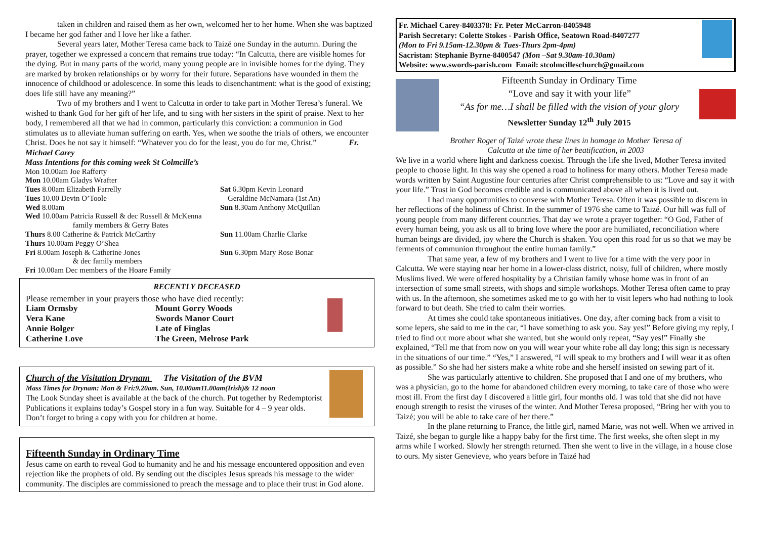taken in children and raised them as her own, welcomed her to her home. When she was baptized I became her god father and I love her like a father.
Several years later, Mother Teresa came back to Taizé one Sunday in the autumn. During the prayer, together we expressed a concern that remains true today: “In Calcutta, there are visible homes for the dying. But in many parts of the world, many young people are in invisible homes for the dying. They are marked by broken relationships or by worry for their future. Separations have wounded in them the innocence of childhood or adolescence. In some this leads to disenchantment: what is the good of existing; does life still have any meaning?”
Two of my brothers and I went to Calcutta in order to take part in Mother Teresa’s funeral. We wished to thank God for her gift of her life, and to sing with her sisters in the spirit of praise. Next to her body, I remembered all that we had in common, particularly this conviction: a communion in God stimulates us to alleviate human suffering on earth. Yes, when we soothe the trials of others, we encounter Christ. Does he not say it himself: “Whatever you do for the least, you do for me, Christ.” Fr. Michael Carey
Mass Intentions for this coming week St Colmcille’s
Mon 10.00am Joe Rafferty
Mon 10.00am Gladys Wrafter
Tues 8.00am Elizabeth Farrelly
Tues 10.00 Devin O’Toole
Wed 8.00am
Wed 10.00am Patricia Russell & dec Russell & McKenna
family members & Gerry Bates
Thurs 8.00 Catherine & Patrick McCarthy
Thurs 10.00am Peggy O’Shea
Fri 8.00am Joseph & Catherine Jones
& dec family members
Fri 10.00am Dec members of the Hoare Family
Sat 6.30pm Kevin Leonard
Geraldine McNamara (1st An)
Sun 8.30am Anthony McQuillan
Sun 11.00am Charlie Clarke
Sun 6.30pm Mary Rose Bonar
RECENTLY DECEASED
Please remember in your prayers those who have died recently:
Liam Ormsby
Vera Kane
Annie Bolger
Catherine Love
Mount Gorry Woods
Swords Manor Court
Late of Finglas
The Green, Melrose Park
Church of the Visitation Drynam The Visitation of the BVM
Mass Times for Drynam: Mon & Fri:9.20am. Sun, 10.00am11.00am(Irish)& 12 noon
The Look Sunday sheet is available at the back of the church. Put together by Redemptorist Publications it explains today’s Gospel story in a fun way. Suitable for 4 – 9 year olds. Don’t forget to bring a copy with you for children at home.
Fifteenth Sunday in Ordinary Time
Jesus came on earth to reveal God to humanity and he and his message encountered opposition and even rejection like the prophets of old. By sending out the disciples Jesus spreads his message to the wider community. The disciples are commissioned to preach the message and to place their trust in God alone.
Fr. Michael Carey-8403378: Fr. Peter McCarron-8405948
Parish Secretary: Colette Stokes - Parish Office, Seatown Road-8407277
(Mon to Fri 9.15am-12.30pm & Tues-Thurs 2pm-4pm)
Sacristan: Stephanie Byrne-8400547 (Mon –Sat 9.30am-10.30am)
Website: www.swords-parish.com Email: stcolmcilleschurch@gmail.com
Fifteenth Sunday in Ordinary Time
“Love and say it with your life”
“As for me…I shall be filled with the vision of your glory
Newsletter Sunday 12<sup>th</sup> July 2015
Brother Roger of Taizé wrote these lines in homage to Mother Teresa of
Calcutta at the time of her beatification, in 2003
We live in a world where light and darkness coexist. Through the life she lived, Mother Teresa invited people to choose light. In this way she opened a road to holiness for many others. Mother Teresa made words written by Saint Augustine four centuries after Christ comprehensible to us: “Love and say it with your life.” Trust in God becomes credible and is communicated above all when it is lived out.
I had many opportunities to converse with Mother Teresa. Often it was possible to discern in her reflections of the holiness of Christ. In the summer of 1976 she came to Taizé. Our hill was full of young people from many different countries. That day we wrote a prayer together: “O God, Father of every human being, you ask us all to bring love where the poor are humiliated, reconciliation where human beings are divided, joy where the Church is shaken. You open this road for us so that we may be ferments of communion throughout the entire human family.”
That same year, a few of my brothers and I went to live for a time with the very poor in Calcutta. We were staying near her home in a lower-class district, noisy, full of children, where mostly Muslims lived. We were offered hospitality by a Christian family whose home was in front of an intersection of some small streets, with shops and simple workshops. Mother Teresa often came to pray with us. In the afternoon, she sometimes asked me to go with her to visit lepers who had nothing to look forward to but death. She tried to calm their worries.
At times she could take spontaneous initiatives. One day, after coming back from a visit to some lepers, she said to me in the car, “I have something to ask you. Say yes!” Before giving my reply, I tried to find out more about what she wanted, but she would only repeat, “Say yes!” Finally she explained, “Tell me that from now on you will wear your white robe all day long; this sign is necessary in the situations of our time.” “Yes,” I answered, “I will speak to my brothers and I will wear it as often as possible.” So she had her sisters make a white robe and she herself insisted on sewing part of it.
She was particularly attentive to children. She proposed that I and one of my brothers, who was a physician, go to the home for abandoned children every morning, to take care of those who were most ill. From the first day I discovered a little girl, four months old. I was told that she did not have enough strength to resist the viruses of the winter. And Mother Teresa proposed, “Bring her with you to Taizé; you will be able to take care of her there.”
In the plane returning to France, the little girl, named Marie, was not well. When we arrived in Taizé, she began to gurgle like a happy baby for the first time. The first weeks, she often slept in my arms while I worked. Slowly her strength returned. Then she went to live in the village, in a house close to ours. My sister Genevieve, who years before in Taizé had